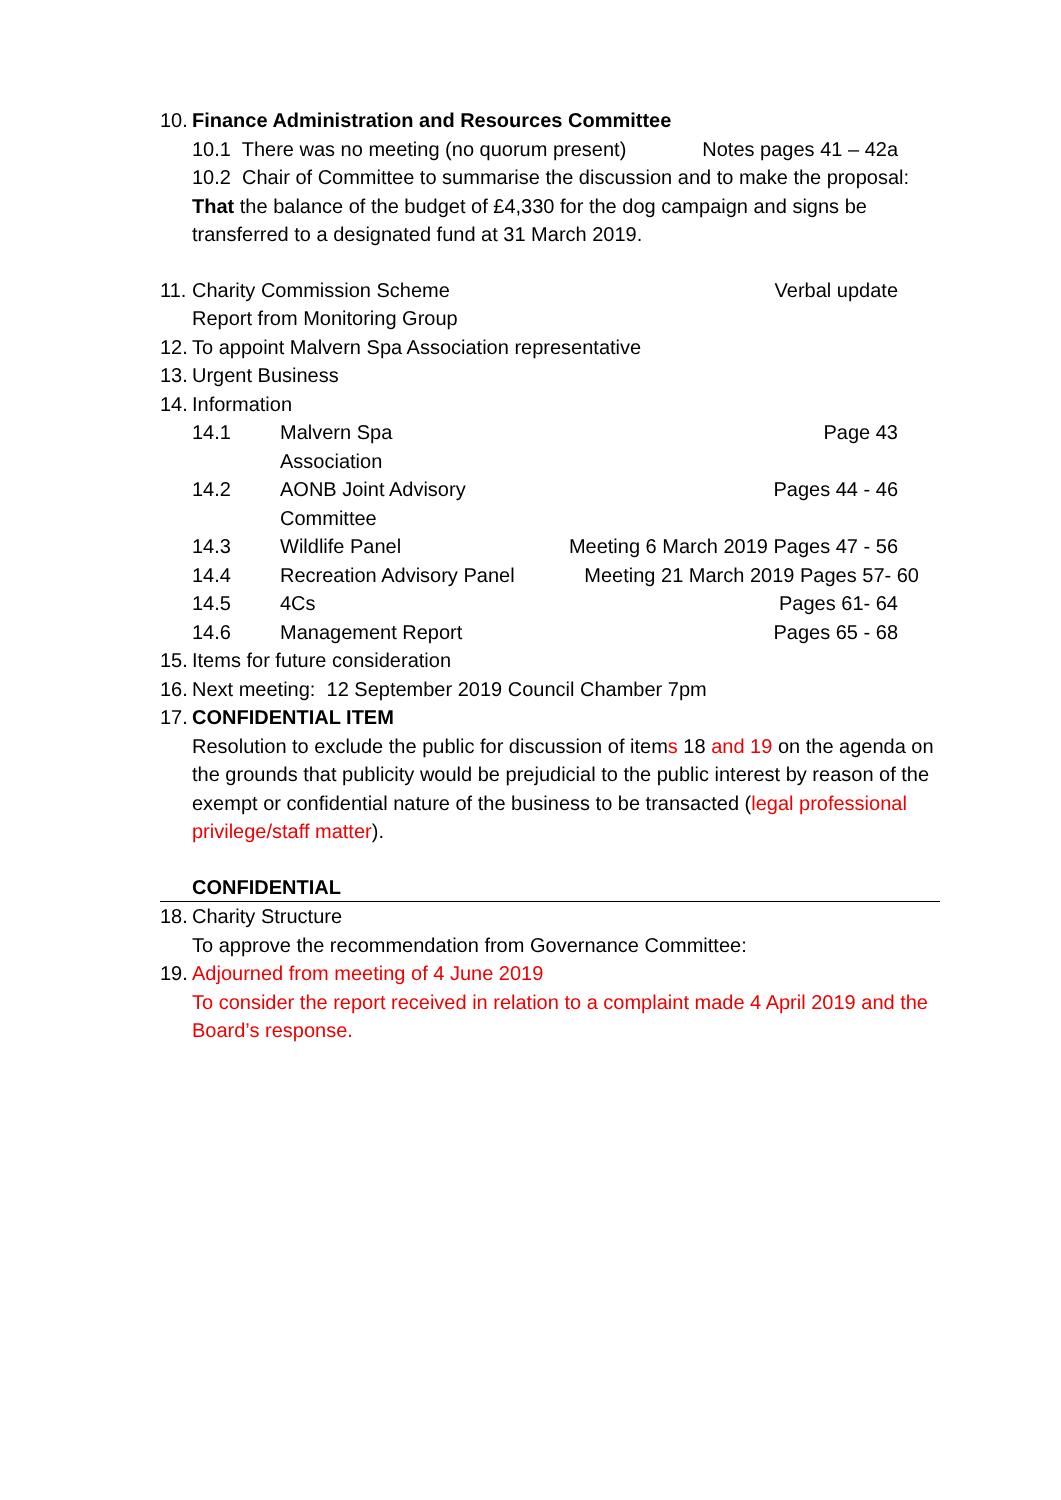10. Finance Administration and Resources Committee
10.1 There was no meeting (no quorum present) Notes pages 41 – 42a
10.2 Chair of Committee to summarise the discussion and to make the proposal:
That the balance of the budget of £4,330 for the dog campaign and signs be transferred to a designated fund at 31 March 2019.
11. Charity Commission Scheme Verbal update
Report from Monitoring Group
12. To appoint Malvern Spa Association representative
13. Urgent Business
14. Information
14.1 Malvern Spa Association Page 43
14.2 AONB Joint Advisory Committee Pages 44 - 46
14.3 Wildlife Panel Meeting 6 March 2019 Pages 47 - 56
14.4 Recreation Advisory Panel Meeting 21 March 2019 Pages 57- 60
14.5 4Cs Pages 61- 64
14.6 Management Report Pages 65 - 68
15. Items for future consideration
16. Next meeting: 12 September 2019 Council Chamber 7pm
17. CONFIDENTIAL ITEM
Resolution to exclude the public for discussion of items 18 and 19 on the agenda on the grounds that publicity would be prejudicial to the public interest by reason of the exempt or confidential nature of the business to be transacted (legal professional privilege/staff matter).
CONFIDENTIAL
18. Charity Structure
To approve the recommendation from Governance Committee:
19. Adjourned from meeting of 4 June 2019
To consider the report received in relation to a complaint made 4 April 2019 and the Board’s response.